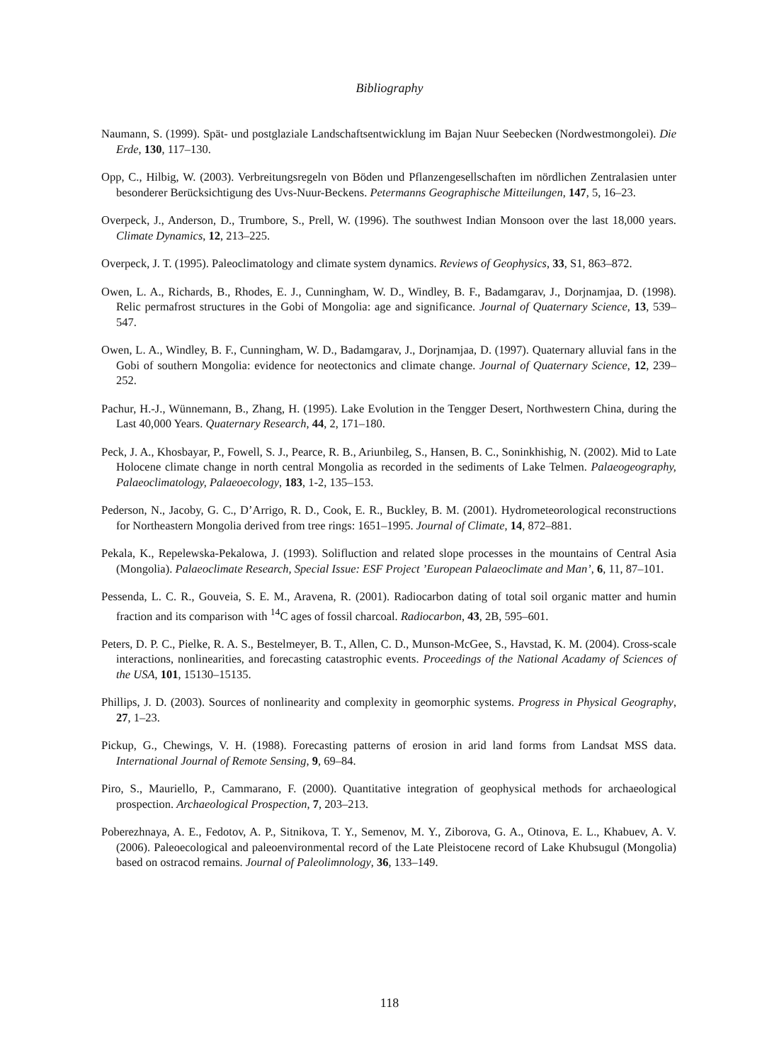Bibliography
Naumann, S. (1999). Spät- und postglaziale Landschaftsentwicklung im Bajan Nuur Seebecken (Nordwestmongolei). Die Erde, 130, 117–130.
Opp, C., Hilbig, W. (2003). Verbreitungsregeln von Böden und Pflanzengesellschaften im nördlichen Zentralasien unter besonderer Berücksichtigung des Uvs-Nuur-Beckens. Petermanns Geographische Mitteilungen, 147, 5, 16–23.
Overpeck, J., Anderson, D., Trumbore, S., Prell, W. (1996). The southwest Indian Monsoon over the last 18,000 years. Climate Dynamics, 12, 213–225.
Overpeck, J. T. (1995). Paleoclimatology and climate system dynamics. Reviews of Geophysics, 33, S1, 863–872.
Owen, L. A., Richards, B., Rhodes, E. J., Cunningham, W. D., Windley, B. F., Badamgarav, J., Dorjnamjaa, D. (1998). Relic permafrost structures in the Gobi of Mongolia: age and significance. Journal of Quaternary Science, 13, 539–547.
Owen, L. A., Windley, B. F., Cunningham, W. D., Badamgarav, J., Dorjnamjaa, D. (1997). Quaternary alluvial fans in the Gobi of southern Mongolia: evidence for neotectonics and climate change. Journal of Quaternary Science, 12, 239–252.
Pachur, H.-J., Wünnemann, B., Zhang, H. (1995). Lake Evolution in the Tengger Desert, Northwestern China, during the Last 40,000 Years. Quaternary Research, 44, 2, 171–180.
Peck, J. A., Khosbayar, P., Fowell, S. J., Pearce, R. B., Ariunbileg, S., Hansen, B. C., Soninkhishig, N. (2002). Mid to Late Holocene climate change in north central Mongolia as recorded in the sediments of Lake Telmen. Palaeogeography, Palaeoclimatology, Palaeoecology, 183, 1-2, 135–153.
Pederson, N., Jacoby, G. C., D’Arrigo, R. D., Cook, E. R., Buckley, B. M. (2001). Hydrometeorological reconstructions for Northeastern Mongolia derived from tree rings: 1651–1995. Journal of Climate, 14, 872–881.
Pekala, K., Repelewska-Pekalowa, J. (1993). Solifluction and related slope processes in the mountains of Central Asia (Mongolia). Palaeoclimate Research, Special Issue: ESF Project ’European Palaeoclimate and Man’, 6, 11, 87–101.
Pessenda, L. C. R., Gouveia, S. E. M., Aravena, R. (2001). Radiocarbon dating of total soil organic matter and humin fraction and its comparison with <sup>14</sup>C ages of fossil charcoal. Radiocarbon, 43, 2B, 595–601.
Peters, D. P. C., Pielke, R. A. S., Bestelmeyer, B. T., Allen, C. D., Munson-McGee, S., Havstad, K. M. (2004). Cross-scale interactions, nonlinearities, and forecasting catastrophic events. Proceedings of the National Acadamy of Sciences of the USA, 101, 15130–15135.
Phillips, J. D. (2003). Sources of nonlinearity and complexity in geomorphic systems. Progress in Physical Geography, 27, 1–23.
Pickup, G., Chewings, V. H. (1988). Forecasting patterns of erosion in arid land forms from Landsat MSS data. International Journal of Remote Sensing, 9, 69–84.
Piro, S., Mauriello, P., Cammarano, F. (2000). Quantitative integration of geophysical methods for archaeological prospection. Archaeological Prospection, 7, 203–213.
Poberezhnaya, A. E., Fedotov, A. P., Sitnikova, T. Y., Semenov, M. Y., Ziborova, G. A., Otinova, E. L., Khabuev, A. V. (2006). Paleoecological and paleoenvironmental record of the Late Pleistocene record of Lake Khubsugul (Mongolia) based on ostracod remains. Journal of Paleolimnology, 36, 133–149.
118